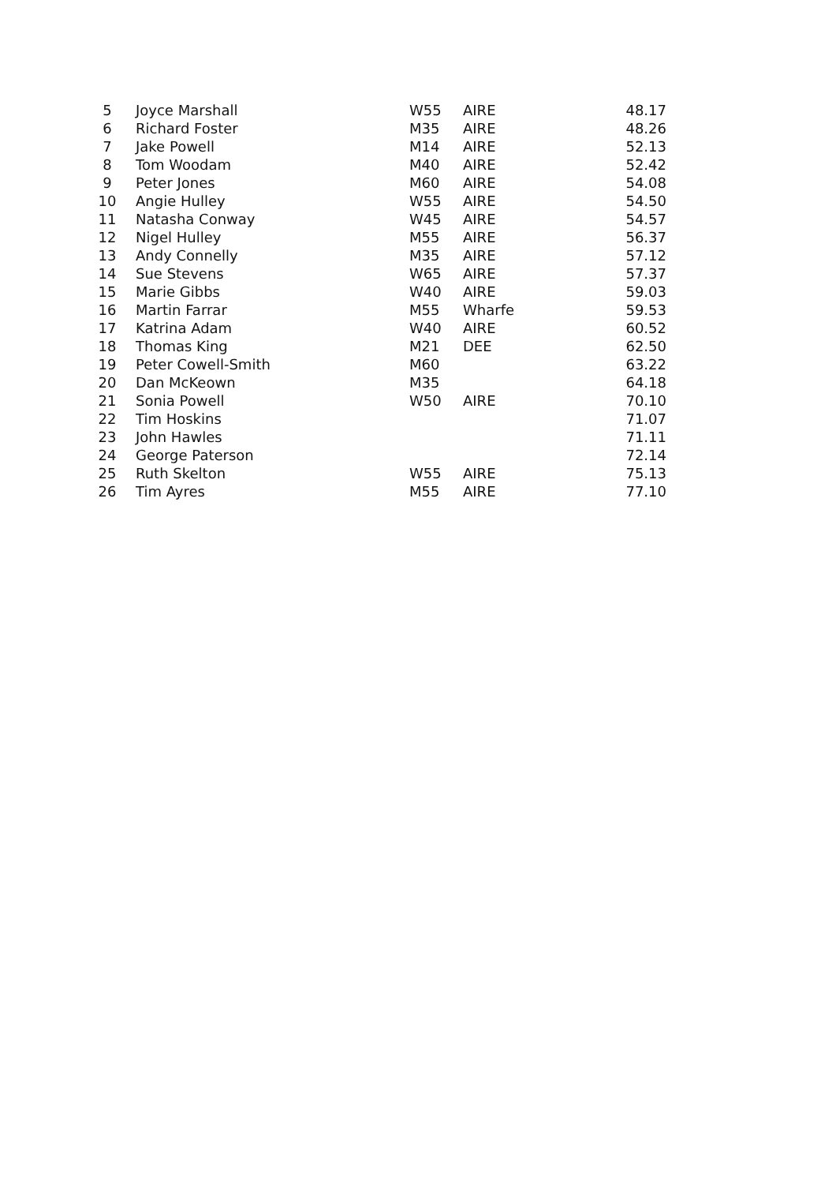| 5 | Joyce Marshall | W55 | AIRE | 48.17 |
| 6 | Richard Foster | M35 | AIRE | 48.26 |
| 7 | Jake Powell | M14 | AIRE | 52.13 |
| 8 | Tom Woodam | M40 | AIRE | 52.42 |
| 9 | Peter Jones | M60 | AIRE | 54.08 |
| 10 | Angie Hulley | W55 | AIRE | 54.50 |
| 11 | Natasha Conway | W45 | AIRE | 54.57 |
| 12 | Nigel Hulley | M55 | AIRE | 56.37 |
| 13 | Andy Connelly | M35 | AIRE | 57.12 |
| 14 | Sue Stevens | W65 | AIRE | 57.37 |
| 15 | Marie Gibbs | W40 | AIRE | 59.03 |
| 16 | Martin Farrar | M55 | Wharfe | 59.53 |
| 17 | Katrina Adam | W40 | AIRE | 60.52 |
| 18 | Thomas King | M21 | DEE | 62.50 |
| 19 | Peter Cowell-Smith | M60 | | 63.22 |
| 20 | Dan McKeown | M35 | | 64.18 |
| 21 | Sonia Powell | W50 | AIRE | 70.10 |
| 22 | Tim Hoskins | | | 71.07 |
| 23 | John Hawles | | | 71.11 |
| 24 | George Paterson | | | 72.14 |
| 25 | Ruth Skelton | W55 | AIRE | 75.13 |
| 26 | Tim Ayres | M55 | AIRE | 77.10 |